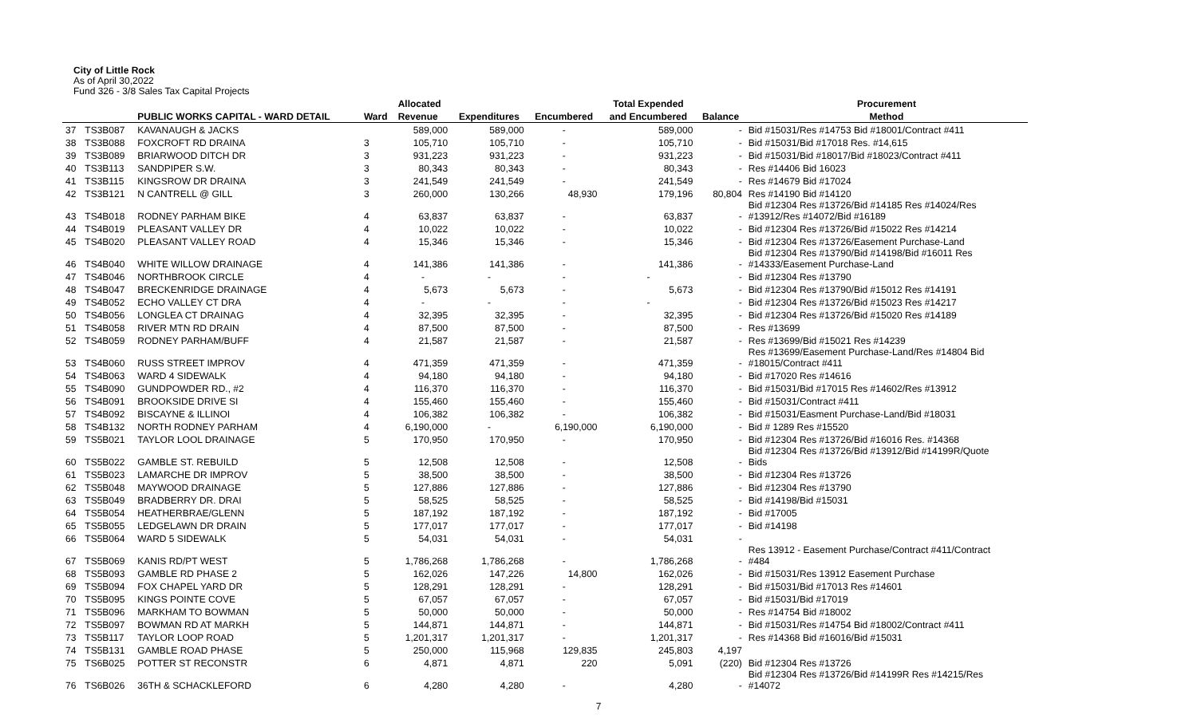City of Little Rock
As of April 30,2022
Fund 326 - 3/8 Sales Tax Capital Projects
| | | | | Allocated | | | Total Expended | | Procurement |
| --- | --- | --- | --- | --- | --- | --- | --- | --- | --- |
| | | PUBLIC WORKS CAPITAL - WARD DETAIL | Ward | Revenue | Expenditures | Encumbered | and Encumbered | Balance | Method |
| 37 | TS3B087 | KAVANAUGH & JACKS | | 589,000 | 589,000 | - | 589,000 | - | Bid #15031/Res #14753 Bid #18001/Contract #411 |
| 38 | TS3B088 | FOXCROFT RD DRAINA | 3 | 105,710 | 105,710 | - | 105,710 | - | Bid #15031/Bid #17018 Res. #14,615 |
| 39 | TS3B089 | BRIARWOOD DITCH DR | 3 | 931,223 | 931,223 | - | 931,223 | - | Bid #15031/Bid #18017/Bid #18023/Contract #411 |
| 40 | TS3B113 | SANDPIPER S.W. | 3 | 80,343 | 80,343 | - | 80,343 | - | Res #14406 Bid 16023 |
| 41 | TS3B115 | KINGSROW DR DRAINA | 3 | 241,549 | 241,549 | - | 241,549 | - | Res #14679 Bid #17024 |
| 42 | TS3B121 | N CANTRELL @ GILL | 3 | 260,000 | 130,266 | 48,930 | 179,196 | 80,804 | Res #14190 Bid #14120 |
| 43 | TS4B018 | RODNEY PARHAM BIKE | 4 | 63,837 | 63,837 | - | 63,837 | - | Bid #12304 Res #13726/Bid #14185 Res #14024/Res #13912/Res #14072/Bid #16189 |
| 44 | TS4B019 | PLEASANT VALLEY DR | 4 | 10,022 | 10,022 | - | 10,022 | - | Bid #12304 Res #13726/Bid #15022 Res #14214 |
| 45 | TS4B020 | PLEASANT VALLEY ROAD | 4 | 15,346 | 15,346 | - | 15,346 | - | Bid #12304 Res #13726/Easement Purchase-Land |
| 46 | TS4B040 | WHITE WILLOW DRAINAGE | 4 | 141,386 | 141,386 | - | 141,386 | - | Bid #12304 Res #13790/Bid #14198/Bid #16011 Res #14333/Easement Purchase-Land |
| 47 | TS4B046 | NORTHBROOK CIRCLE | 4 | - | - | - | - | - | Bid #12304 Res #13790 |
| 48 | TS4B047 | BRECKENRIDGE DRAINAGE | 4 | 5,673 | 5,673 | - | 5,673 | - | Bid #12304 Res #13790/Bid #15012 Res #14191 |
| 49 | TS4B052 | ECHO VALLEY CT DRA | 4 | - | - | - | - | - | Bid #12304 Res #13726/Bid #15023 Res #14217 |
| 50 | TS4B056 | LONGLEA CT DRAINAG | 4 | 32,395 | 32,395 | - | 32,395 | - | Bid #12304 Res #13726/Bid #15020 Res #14189 |
| 51 | TS4B058 | RIVER MTN RD DRAIN | 4 | 87,500 | 87,500 | - | 87,500 | - | Res #13699 |
| 52 | TS4B059 | RODNEY PARHAM/BUFF | 4 | 21,587 | 21,587 | - | 21,587 | - | Res #13699/Bid #15021 Res #14239 |
| 53 | TS4B060 | RUSS STREET IMPROV | 4 | 471,359 | 471,359 | - | 471,359 | - | Res #13699/Easement Purchase-Land/Res #14804 Bid #18015/Contract #411 |
| 54 | TS4B063 | WARD 4 SIDEWALK | 4 | 94,180 | 94,180 | - | 94,180 | - | Bid #17020 Res #14616 |
| 55 | TS4B090 | GUNDPOWDER RD., #2 | 4 | 116,370 | 116,370 | - | 116,370 | - | Bid #15031/Bid #17015 Res #14602/Res #13912 |
| 56 | TS4B091 | BROOKSIDE DRIVE SI | 4 | 155,460 | 155,460 | - | 155,460 | - | Bid #15031/Contract #411 |
| 57 | TS4B092 | BISCAYNE & ILLINOI | 4 | 106,382 | 106,382 | - | 106,382 | - | Bid #15031/Easment Purchase-Land/Bid #18031 |
| 58 | TS4B132 | NORTH RODNEY PARHAM | 4 | 6,190,000 | - | 6,190,000 | 6,190,000 | - | Bid # 1289 Res #15520 |
| 59 | TS5B021 | TAYLOR LOOL DRAINAGE | 5 | 170,950 | 170,950 | - | 170,950 | - | Bid #12304 Res #13726/Bid #16016 Res. #14368 |
| 60 | TS5B022 | GAMBLE ST. REBUILD | 5 | 12,508 | 12,508 | - | 12,508 | - | Bid #12304 Res #13726/Bid #13912/Bid #14199R/Quote Bids |
| 61 | TS5B023 | LAMARCHE DR IMPROV | 5 | 38,500 | 38,500 | - | 38,500 | - | Bid #12304 Res #13726 |
| 62 | TS5B048 | MAYWOOD DRAINAGE | 5 | 127,886 | 127,886 | - | 127,886 | - | Bid #12304 Res #13790 |
| 63 | TS5B049 | BRADBERRY DR. DRAI | 5 | 58,525 | 58,525 | - | 58,525 | - | Bid #14198/Bid #15031 |
| 64 | TS5B054 | HEATHERBRAE/GLENN | 5 | 187,192 | 187,192 | - | 187,192 | - | Bid #17005 |
| 65 | TS5B055 | LEDGELAWN DR DRAIN | 5 | 177,017 | 177,017 | - | 177,017 | - | Bid #14198 |
| 66 | TS5B064 | WARD 5 SIDEWALK | 5 | 54,031 | 54,031 | - | 54,031 | - | |
| 67 | TS5B069 | KANIS RD/PT WEST | 5 | 1,786,268 | 1,786,268 | - | 1,786,268 | - | Res 13912 - Easement Purchase/Contract #411/Contract #484 |
| 68 | TS5B093 | GAMBLE RD PHASE 2 | 5 | 162,026 | 147,226 | 14,800 | 162,026 | - | Bid #15031/Res 13912 Easement Purchase |
| 69 | TS5B094 | FOX CHAPEL YARD DR | 5 | 128,291 | 128,291 | - | 128,291 | - | Bid #15031/Bid #17013 Res #14601 |
| 70 | TS5B095 | KINGS POINTE COVE | 5 | 67,057 | 67,057 | - | 67,057 | - | Bid #15031/Bid #17019 |
| 71 | TS5B096 | MARKHAM TO BOWMAN | 5 | 50,000 | 50,000 | - | 50,000 | - | Res #14754 Bid #18002 |
| 72 | TS5B097 | BOWMAN RD AT MARKH | 5 | 144,871 | 144,871 | - | 144,871 | - | Bid #15031/Res #14754 Bid #18002/Contract #411 |
| 73 | TS5B117 | TAYLOR LOOP ROAD | 5 | 1,201,317 | 1,201,317 | - | 1,201,317 | - | Res #14368 Bid #16016/Bid #15031 |
| 74 | TS5B131 | GAMBLE ROAD PHASE | 5 | 250,000 | 115,968 | 129,835 | 245,803 | 4,197 | |
| 75 | TS6B025 | POTTER ST RECONSTR | 6 | 4,871 | 4,871 | 220 | 5,091 | (220) | Bid #12304 Res #13726 |
| 76 | TS6B026 | 36TH & SCHACKLEFORD | 6 | 4,280 | 4,280 | - | 4,280 | - | Bid #12304 Res #13726/Bid #14199R Res #14215/Res #14072 |
7